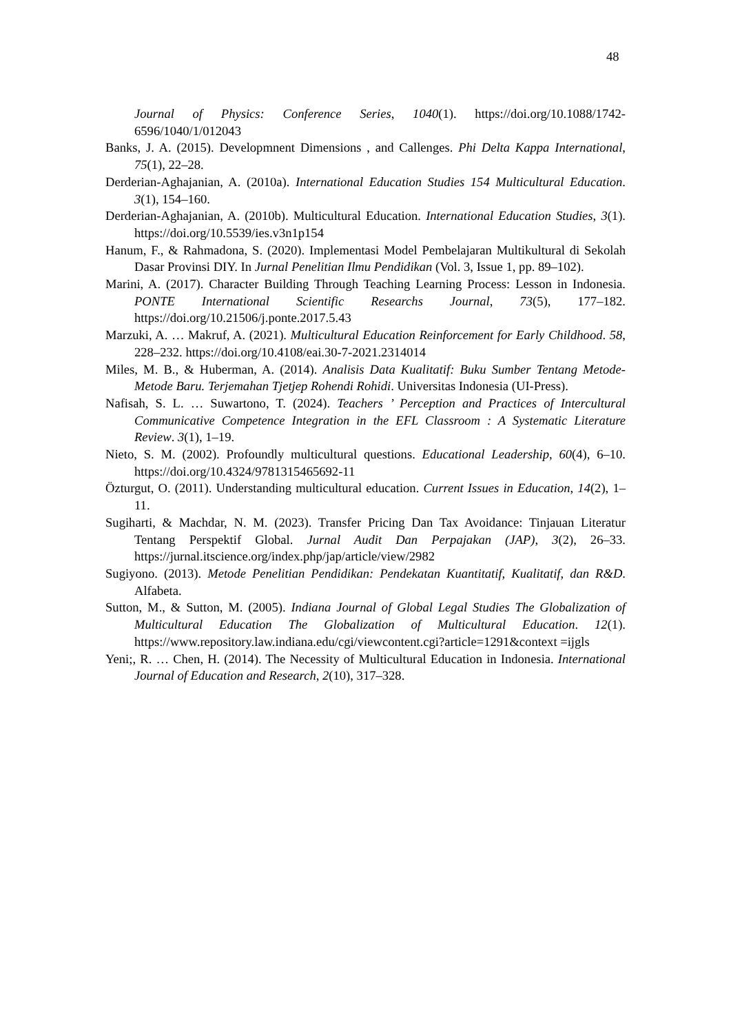48
Journal of Physics: Conference Series, 1040(1). https://doi.org/10.1088/1742-6596/1040/1/012043
Banks, J. A. (2015). Developmnent Dimensions , and Callenges. Phi Delta Kappa International, 75(1), 22–28.
Derderian-Aghajanian, A. (2010a). International Education Studies 154 Multicultural Education. 3(1), 154–160.
Derderian-Aghajanian, A. (2010b). Multicultural Education. International Education Studies, 3(1). https://doi.org/10.5539/ies.v3n1p154
Hanum, F., & Rahmadona, S. (2020). Implementasi Model Pembelajaran Multikultural di Sekolah Dasar Provinsi DIY. In Jurnal Penelitian Ilmu Pendidikan (Vol. 3, Issue 1, pp. 89–102).
Marini, A. (2017). Character Building Through Teaching Learning Process: Lesson in Indonesia. PONTE International Scientific Researchs Journal, 73(5), 177–182. https://doi.org/10.21506/j.ponte.2017.5.43
Marzuki, A. … Makruf, A. (2021). Multicultural Education Reinforcement for Early Childhood. 58, 228–232. https://doi.org/10.4108/eai.30-7-2021.2314014
Miles, M. B., & Huberman, A. (2014). Analisis Data Kualitatif: Buku Sumber Tentang Metode-Metode Baru. Terjemahan Tjetjep Rohendi Rohidi. Universitas Indonesia (UI-Press).
Nafisah, S. L. … Suwartono, T. (2024). Teachers ’ Perception and Practices of Intercultural Communicative Competence Integration in the EFL Classroom : A Systematic Literature Review. 3(1), 1–19.
Nieto, S. M. (2002). Profoundly multicultural questions. Educational Leadership, 60(4), 6–10. https://doi.org/10.4324/9781315465692-11
Özturgut, O. (2011). Understanding multicultural education. Current Issues in Education, 14(2), 1–11.
Sugiharti, & Machdar, N. M. (2023). Transfer Pricing Dan Tax Avoidance: Tinjauan Literatur Tentang Perspektif Global. Jurnal Audit Dan Perpajakan (JAP), 3(2), 26–33. https://jurnal.itscience.org/index.php/jap/article/view/2982
Sugiyono. (2013). Metode Penelitian Pendidikan: Pendekatan Kuantitatif, Kualitatif, dan R&D. Alfabeta.
Sutton, M., & Sutton, M. (2005). Indiana Journal of Global Legal Studies The Globalization of Multicultural Education The Globalization of Multicultural Education. 12(1). https://www.repository.law.indiana.edu/cgi/viewcontent.cgi?article=1291&context =ijgls
Yeni;, R. … Chen, H. (2014). The Necessity of Multicultural Education in Indonesia. International Journal of Education and Research, 2(10), 317–328.